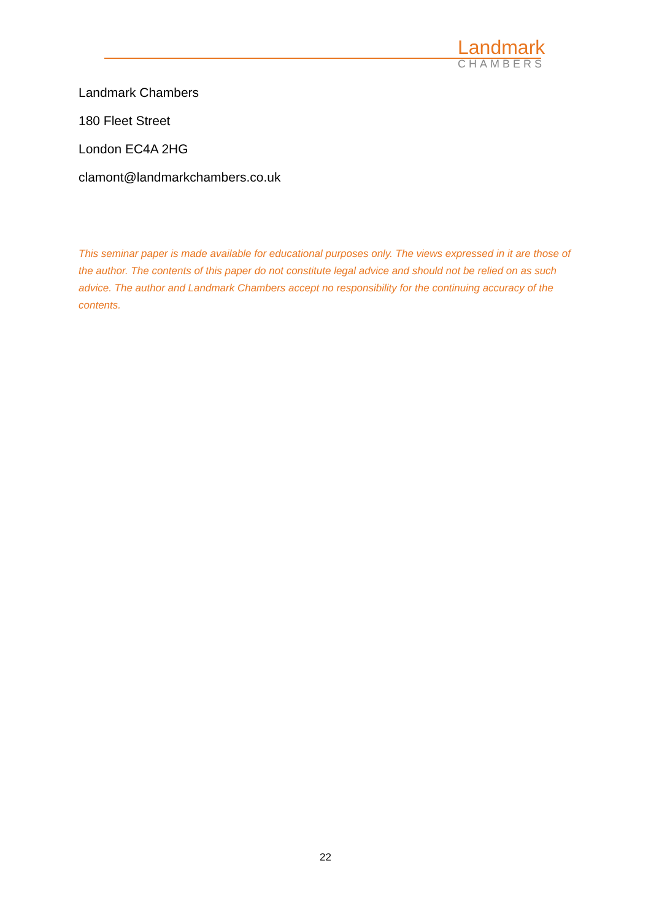Landmark
CHAMBERS
Landmark Chambers
180 Fleet Street
London EC4A 2HG
clamont@landmarkchambers.co.uk
This seminar paper is made available for educational purposes only. The views expressed in it are those of the author. The contents of this paper do not constitute legal advice and should not be relied on as such advice. The author and Landmark Chambers accept no responsibility for the continuing accuracy of the contents.
22